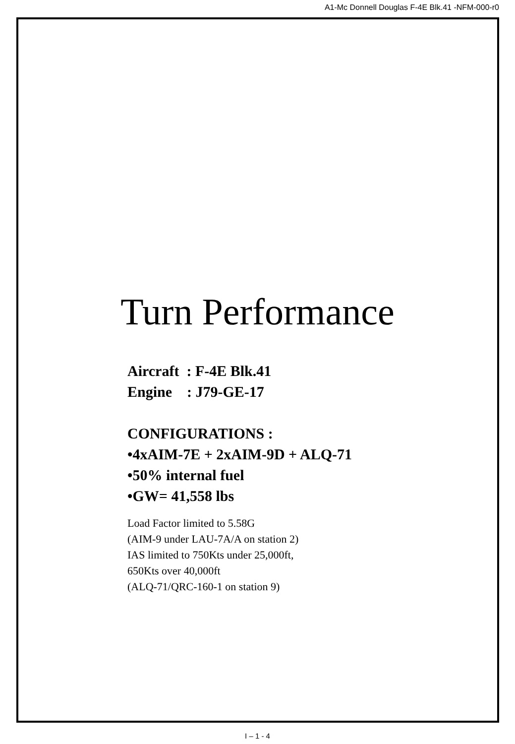A1-Mc Donnell Douglas F-4E Blk.41 -NFM-000-r0
Turn Performance
Aircraft : F-4E Blk.41
Engine : J79-GE-17
CONFIGURATIONS :
•4xAIM-7E + 2xAIM-9D + ALQ-71
•50% internal fuel
•GW= 41,558 lbs
Load Factor limited to 5.58G
(AIM-9 under LAU-7A/A on station 2)
IAS limited to 750Kts under 25,000ft,
650Kts over 40,000ft
(ALQ-71/QRC-160-1 on station 9)
I – 1 - 4